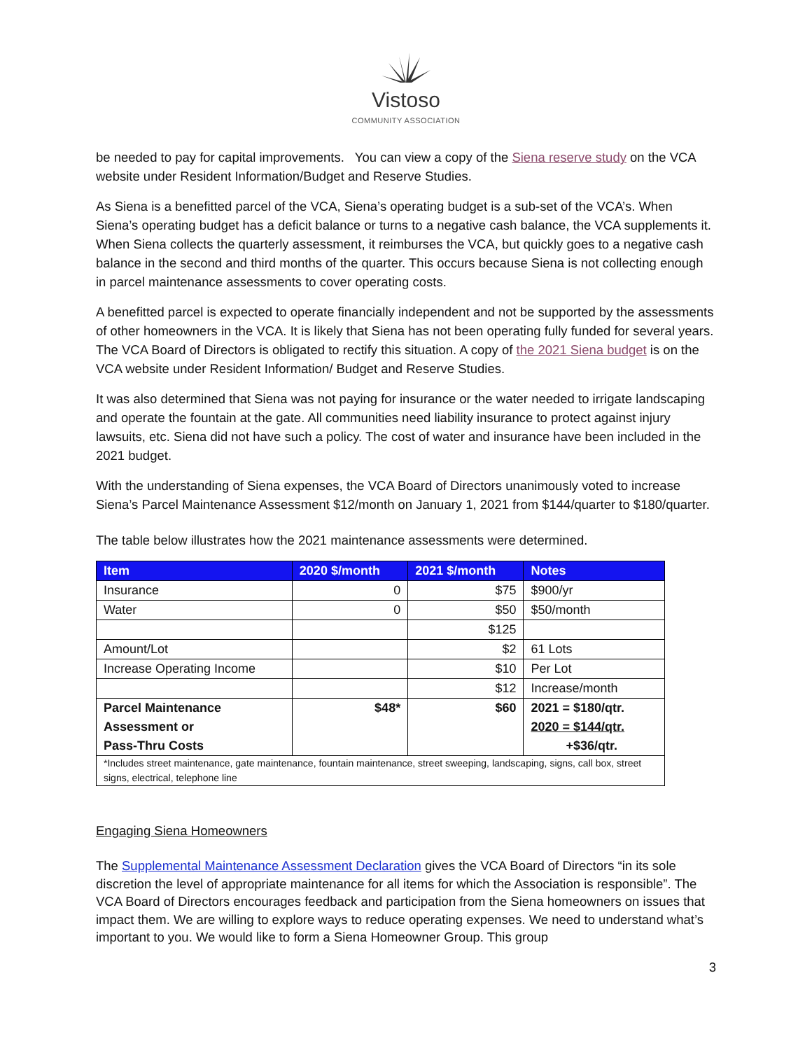Vistoso
COMMUNITY ASSOCIATION
be needed to pay for capital improvements. You can view a copy of the Siena reserve study on the VCA website under Resident Information/Budget and Reserve Studies.
As Siena is a benefitted parcel of the VCA, Siena’s operating budget is a sub-set of the VCA’s. When Siena’s operating budget has a deficit balance or turns to a negative cash balance, the VCA supplements it. When Siena collects the quarterly assessment, it reimburses the VCA, but quickly goes to a negative cash balance in the second and third months of the quarter. This occurs because Siena is not collecting enough in parcel maintenance assessments to cover operating costs.
A benefitted parcel is expected to operate financially independent and not be supported by the assessments of other homeowners in the VCA. It is likely that Siena has not been operating fully funded for several years. The VCA Board of Directors is obligated to rectify this situation. A copy of the 2021 Siena budget is on the VCA website under Resident Information/ Budget and Reserve Studies.
It was also determined that Siena was not paying for insurance or the water needed to irrigate landscaping and operate the fountain at the gate. All communities need liability insurance to protect against injury lawsuits, etc. Siena did not have such a policy. The cost of water and insurance have been included in the 2021 budget.
With the understanding of Siena expenses, the VCA Board of Directors unanimously voted to increase Siena’s Parcel Maintenance Assessment $12/month on January 1, 2021 from $144/quarter to $180/quarter.
The table below illustrates how the 2021 maintenance assessments were determined.
| Item | 2020 $/month | 2021 $/month | Notes |
| --- | --- | --- | --- |
| Insurance | 0 | $75 | $900/yr |
| Water | 0 | $50 | $50/month |
| | | $125 | |
| Amount/Lot | | $2 | 61 Lots |
| Increase Operating Income | | $10 | Per Lot |
| | | $12 | Increase/month |
| Parcel Maintenance Assessment or Pass-Thru Costs | $48* | $60 | 2021 = $180/qtr. 2020 = $144/qtr. +$36/qtr. |
| *Includes street maintenance, gate maintenance, fountain maintenance, street sweeping, landscaping, signs, call box, street signs, electrical, telephone line | | | |
Engaging Siena Homeowners
The Supplemental Maintenance Assessment Declaration gives the VCA Board of Directors “in its sole discretion the level of appropriate maintenance for all items for which the Association is responsible”. The VCA Board of Directors encourages feedback and participation from the Siena homeowners on issues that impact them. We are willing to explore ways to reduce operating expenses. We need to understand what’s important to you. We would like to form a Siena Homeowner Group. This group
3